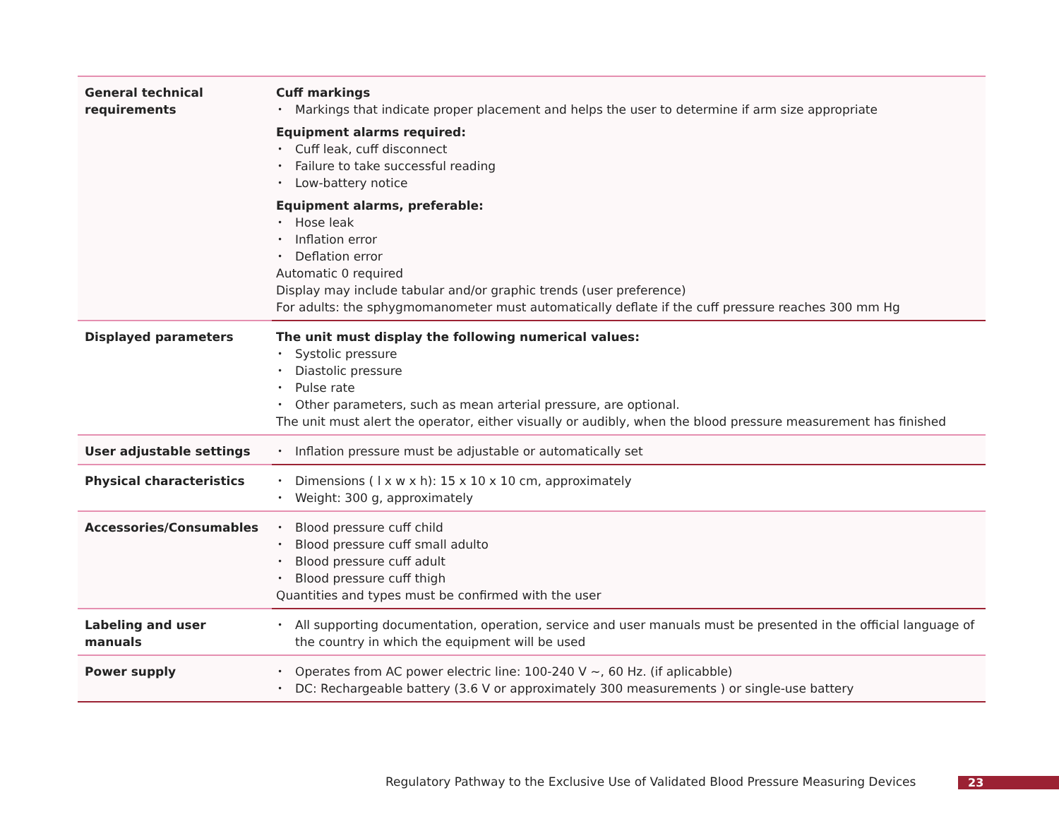| General technical requirements | Cuff markings Markings that indicate proper placement and helps the user to determine if arm size appropriate Equipment alarms required: Cuff leak, cuff disconnect Failure to take successful reading Low-battery notice Equipment alarms, preferable: Hose leak Inflation error Deflation error Automatic 0 required Display may include tabular and/or graphic trends (user preference) For adults: the sphygmomanometer must automatically deflate if the cuff pressure reaches 300 mm Hg |
| Displayed parameters | The unit must display the following numerical values: Systolic pressure Diastolic pressure Pulse rate Other parameters, such as mean arterial pressure, are optional. The unit must alert the operator, either visually or audibly, when the blood pressure measurement has finished |
| User adjustable settings | Inflation pressure must be adjustable or automatically set |
| Physical characteristics | Dimensions ( l x w x h): 15 x 10 x 10 cm, approximately Weight: 300 g, approximately |
| Accessories/Consumables | Blood pressure cuff child Blood pressure cuff small adulto Blood pressure cuff adult Blood pressure cuff thigh Quantities and types must be confirmed with the user |
| Labeling and user manuals | All supporting documentation, operation, service and user manuals must be presented in the official language of the country in which the equipment will be used |
| Power supply | Operates from AC power electric line: 100-240 V ~, 60 Hz. (if aplicabble) DC: Rechargeable battery (3.6 V or approximately 300 measurements ) or single-use battery |
Regulatory Pathway to the Exclusive Use of Validated Blood Pressure Measuring Devices
23